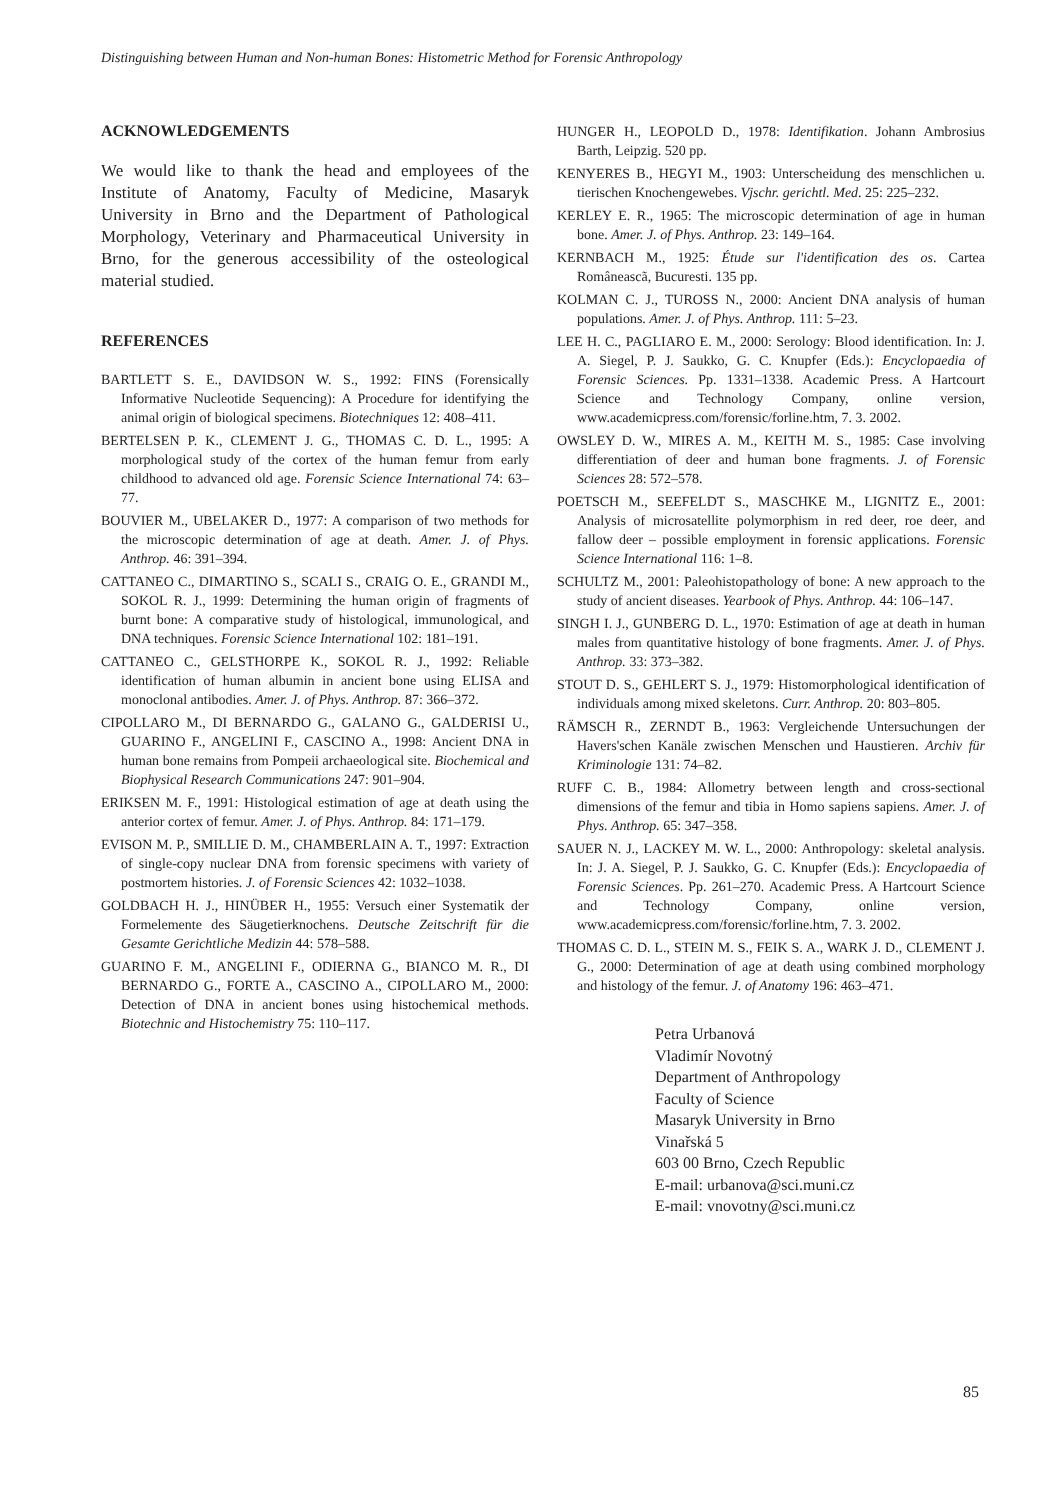Distinguishing between Human and Non-human Bones: Histometric Method for Forensic Anthropology
ACKNOWLEDGEMENTS
We would like to thank the head and employees of the Institute of Anatomy, Faculty of Medicine, Masaryk University in Brno and the Department of Pathological Morphology, Veterinary and Pharmaceutical University in Brno, for the generous accessibility of the osteological material studied.
REFERENCES
BARTLETT S. E., DAVIDSON W. S., 1992: FINS (Forensically Informative Nucleotide Sequencing): A Procedure for identifying the animal origin of biological specimens. Biotechniques 12: 408–411.
BERTELSEN P. K., CLEMENT J. G., THOMAS C. D. L., 1995: A morphological study of the cortex of the human femur from early childhood to advanced old age. Forensic Science International 74: 63–77.
BOUVIER M., UBELAKER D., 1977: A comparison of two methods for the microscopic determination of age at death. Amer. J. of Phys. Anthrop. 46: 391–394.
CATTANEO C., DIMARTINO S., SCALI S., CRAIG O. E., GRANDI M., SOKOL R. J., 1999: Determining the human origin of fragments of burnt bone: A comparative study of histological, immunological, and DNA techniques. Forensic Science International 102: 181–191.
CATTANEO C., GELSTHORPE K., SOKOL R. J., 1992: Reliable identification of human albumin in ancient bone using ELISA and monoclonal antibodies. Amer. J. of Phys. Anthrop. 87: 366–372.
CIPOLLARO M., DI BERNARDO G., GALANO G., GALDERISI U., GUARINO F., ANGELINI F., CASCINO A., 1998: Ancient DNA in human bone remains from Pompeii archaeological site. Biochemical and Biophysical Research Communications 247: 901–904.
ERIKSEN M. F., 1991: Histological estimation of age at death using the anterior cortex of femur. Amer. J. of Phys. Anthrop. 84: 171–179.
EVISON M. P., SMILLIE D. M., CHAMBERLAIN A. T., 1997: Extraction of single-copy nuclear DNA from forensic specimens with variety of postmortem histories. J. of Forensic Sciences 42: 1032–1038.
GOLDBACH H. J., HINÜBER H., 1955: Versuch einer Systematik der Formelemente des Säugetierknochens. Deutsche Zeitschrift für die Gesamte Gerichtliche Medizin 44: 578–588.
GUARINO F. M., ANGELINI F., ODIERNA G., BIANCO M. R., DI BERNARDO G., FORTE A., CASCINO A., CIPOLLARO M., 2000: Detection of DNA in ancient bones using histochemical methods. Biotechnic and Histochemistry 75: 110–117.
HUNGER H., LEOPOLD D., 1978: Identifikation. Johann Ambrosius Barth, Leipzig. 520 pp.
KENYERES B., HEGYI M., 1903: Unterscheidung des menschlichen u. tierischen Knochengewebes. Vjschr. gerichtl. Med. 25: 225–232.
KERLEY E. R., 1965: The microscopic determination of age in human bone. Amer. J. of Phys. Anthrop. 23: 149–164.
KERNBACH M., 1925: Étude sur l'identification des os. Cartea Româneascã, Bucuresti. 135 pp.
KOLMAN C. J., TUROSS N., 2000: Ancient DNA analysis of human populations. Amer. J. of Phys. Anthrop. 111: 5–23.
LEE H. C., PAGLIARO E. M., 2000: Serology: Blood identification. In: J. A. Siegel, P. J. Saukko, G. C. Knupfer (Eds.): Encyclopaedia of Forensic Sciences. Pp. 1331–1338. Academic Press. A Hartcourt Science and Technology Company, online version, www.academicpress.com/forensic/forline.htm, 7. 3. 2002.
OWSLEY D. W., MIRES A. M., KEITH M. S., 1985: Case involving differentiation of deer and human bone fragments. J. of Forensic Sciences 28: 572–578.
POETSCH M., SEEFELDT S., MASCHKE M., LIGNITZ E., 2001: Analysis of microsatellite polymorphism in red deer, roe deer, and fallow deer – possible employment in forensic applications. Forensic Science International 116: 1–8.
SCHULTZ M., 2001: Paleohistopathology of bone: A new approach to the study of ancient diseases. Yearbook of Phys. Anthrop. 44: 106–147.
SINGH I. J., GUNBERG D. L., 1970: Estimation of age at death in human males from quantitative histology of bone fragments. Amer. J. of Phys. Anthrop. 33: 373–382.
STOUT D. S., GEHLERT S. J., 1979: Histomorphological identification of individuals among mixed skeletons. Curr. Anthrop. 20: 803–805.
RÄMSCH R., ZERNDT B., 1963: Vergleichende Untersuchungen der Havers'schen Kanäle zwischen Menschen und Haustieren. Archiv für Kriminologie 131: 74–82.
RUFF C. B., 1984: Allometry between length and cross-sectional dimensions of the femur and tibia in Homo sapiens sapiens. Amer. J. of Phys. Anthrop. 65: 347–358.
SAUER N. J., LACKEY M. W. L., 2000: Anthropology: skeletal analysis. In: J. A. Siegel, P. J. Saukko, G. C. Knupfer (Eds.): Encyclopaedia of Forensic Sciences. Pp. 261–270. Academic Press. A Hartcourt Science and Technology Company, online version, www.academicpress.com/forensic/forline.htm, 7. 3. 2002.
THOMAS C. D. L., STEIN M. S., FEIK S. A., WARK J. D., CLEMENT J. G., 2000: Determination of age at death using combined morphology and histology of the femur. J. of Anatomy 196: 463–471.
Petra Urbanová
Vladimír Novotný
Department of Anthropology
Faculty of Science
Masaryk University in Brno
Vinařská 5
603 00 Brno, Czech Republic
E-mail: urbanova@sci.muni.cz
E-mail: vnovotny@sci.muni.cz
85